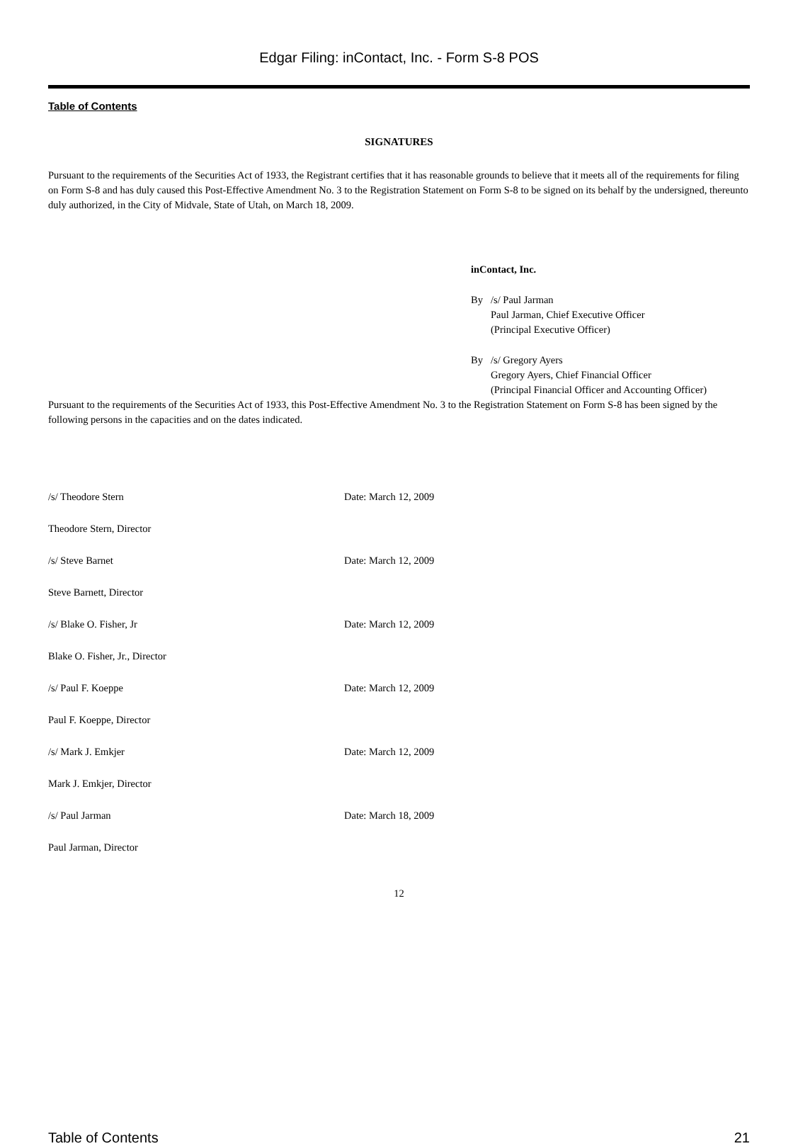Edgar Filing: inContact, Inc. - Form S-8 POS
Table of Contents
SIGNATURES
Pursuant to the requirements of the Securities Act of 1933, the Registrant certifies that it has reasonable grounds to believe that it meets all of the requirements for filing on Form S-8 and has duly caused this Post-Effective Amendment No. 3 to the Registration Statement on Form S-8 to be signed on its behalf by the undersigned, thereunto duly authorized, in the City of Midvale, State of Utah, on March 18, 2009.
inContact, Inc.
By /s/ Paul Jarman
Paul Jarman, Chief Executive Officer
(Principal Executive Officer)
By /s/ Gregory Ayers
Gregory Ayers, Chief Financial Officer
(Principal Financial Officer and Accounting Officer)
Pursuant to the requirements of the Securities Act of 1933, this Post-Effective Amendment No. 3 to the Registration Statement on Form S-8 has been signed by the following persons in the capacities and on the dates indicated.
| /s/ Theodore Stern | Date: March 12, 2009 |
| Theodore Stern, Director | |
| /s/ Steve Barnet | Date: March 12, 2009 |
| Steve Barnett, Director | |
| /s/ Blake O. Fisher, Jr | Date: March 12, 2009 |
| Blake O. Fisher, Jr., Director | |
| /s/ Paul F. Koeppe | Date: March 12, 2009 |
| Paul F. Koeppe, Director | |
| /s/ Mark J. Emkjer | Date: March 12, 2009 |
| Mark J. Emkjer, Director | |
| /s/ Paul Jarman | Date: March 18, 2009 |
| Paul Jarman, Director | |
12
Table of Contents 21